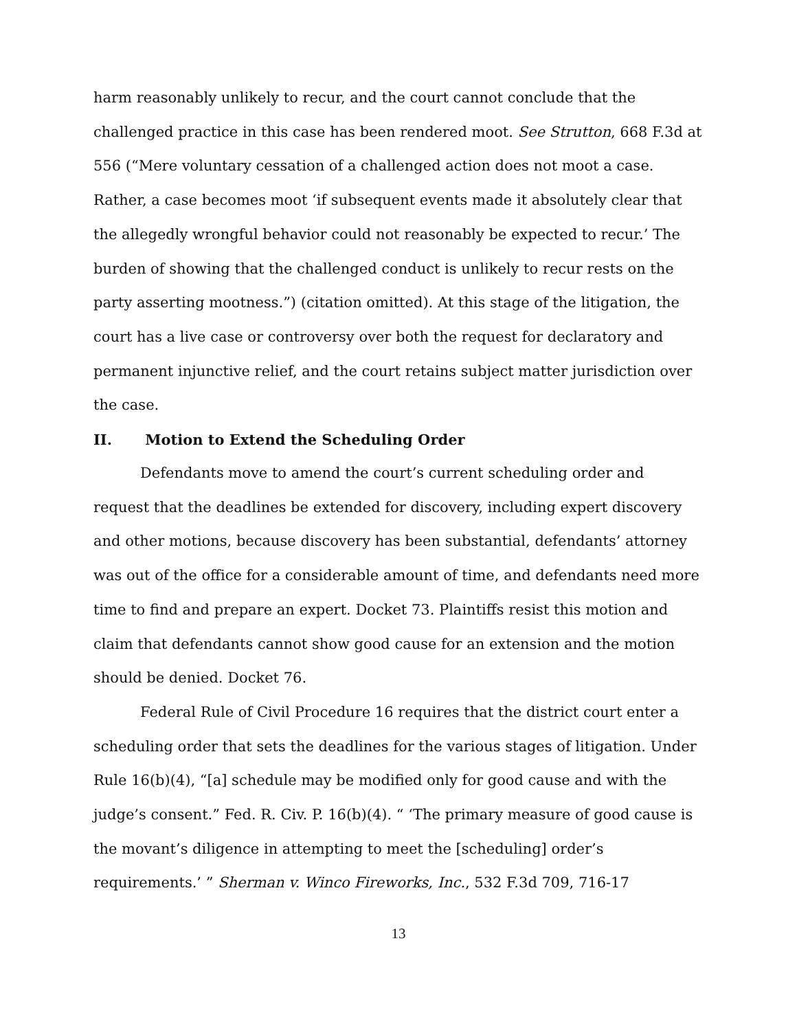harm reasonably unlikely to recur, and the court cannot conclude that the challenged practice in this case has been rendered moot. See Strutton, 668 F.3d at 556 (“Mere voluntary cessation of a challenged action does not moot a case. Rather, a case becomes moot ‘if subsequent events made it absolutely clear that the allegedly wrongful behavior could not reasonably be expected to recur.’ The burden of showing that the challenged conduct is unlikely to recur rests on the party asserting mootness.”) (citation omitted). At this stage of the litigation, the court has a live case or controversy over both the request for declaratory and permanent injunctive relief, and the court retains subject matter jurisdiction over the case.
II. Motion to Extend the Scheduling Order
Defendants move to amend the court’s current scheduling order and request that the deadlines be extended for discovery, including expert discovery and other motions, because discovery has been substantial, defendants’ attorney was out of the office for a considerable amount of time, and defendants need more time to find and prepare an expert. Docket 73. Plaintiffs resist this motion and claim that defendants cannot show good cause for an extension and the motion should be denied. Docket 76.
Federal Rule of Civil Procedure 16 requires that the district court enter a scheduling order that sets the deadlines for the various stages of litigation. Under Rule 16(b)(4), “[a] schedule may be modified only for good cause and with the judge’s consent.” Fed. R. Civ. P. 16(b)(4). “ ‘The primary measure of good cause is the movant’s diligence in attempting to meet the [scheduling] order’s requirements.’ ” Sherman v. Winco Fireworks, Inc., 532 F.3d 709, 716-17
13